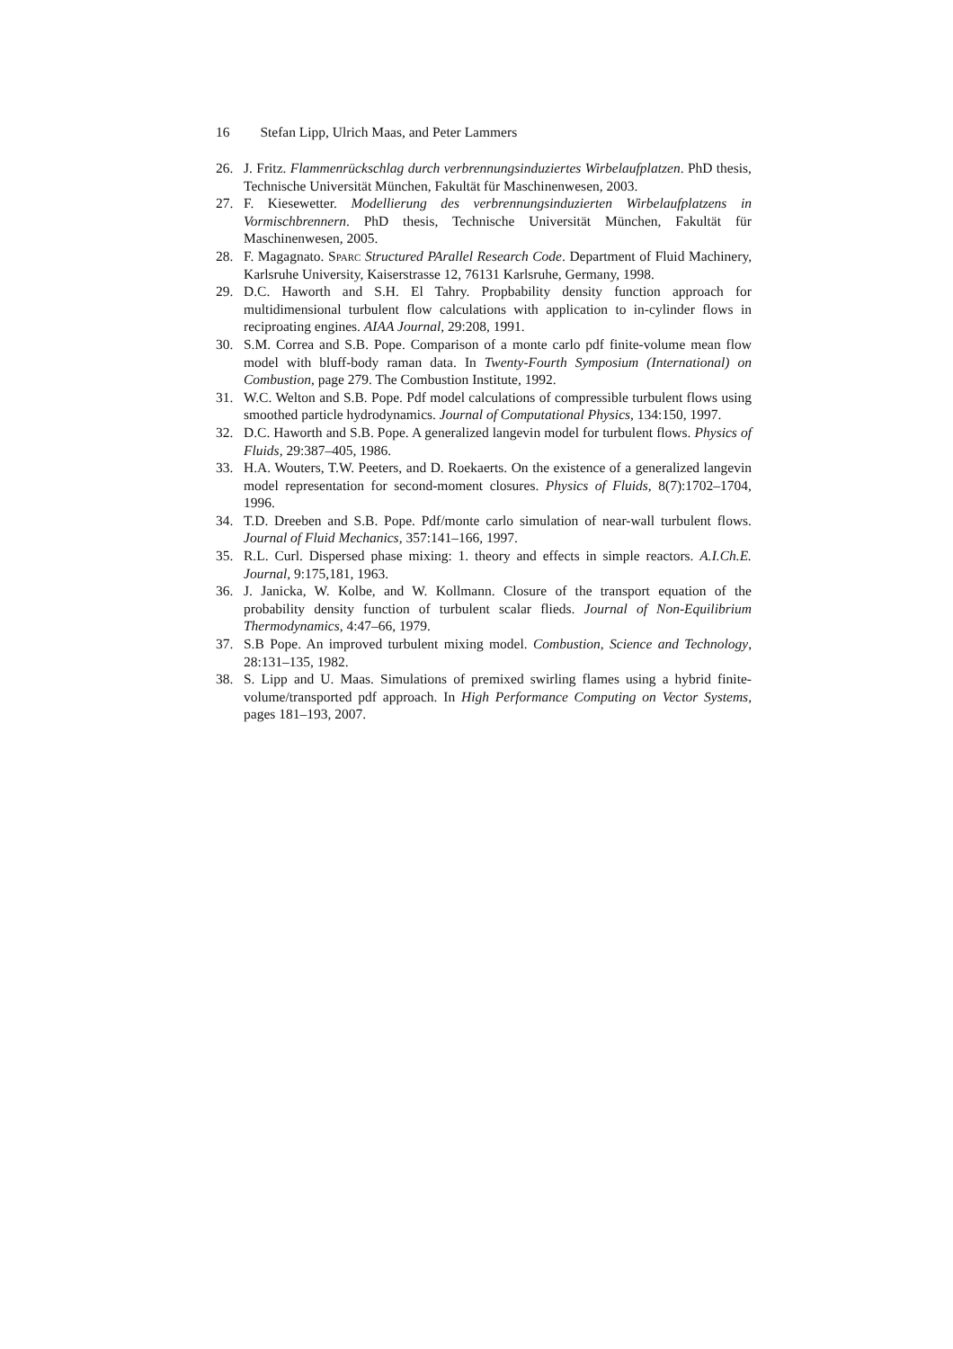16 Stefan Lipp, Ulrich Maas, and Peter Lammers
26. J. Fritz. Flammenrückschlag durch verbrennungsinduziertes Wirbelaufplatzen. PhD thesis, Technische Universität München, Fakultät für Maschinenwesen, 2003.
27. F. Kiesewetter. Modellierung des verbrennungsinduzierten Wirbelaufplatzens in Vormischbrennern. PhD thesis, Technische Universität München, Fakultät für Maschinenwesen, 2005.
28. F. Magagnato. Sparc Structured PArallel Research Code. Department of Fluid Machinery, Karlsruhe University, Kaiserstrasse 12, 76131 Karlsruhe, Germany, 1998.
29. D.C. Haworth and S.H. El Tahry. Propbability density function approach for multidimensional turbulent flow calculations with application to in-cylinder flows in reciproating engines. AIAA Journal, 29:208, 1991.
30. S.M. Correa and S.B. Pope. Comparison of a monte carlo pdf finite-volume mean flow model with bluff-body raman data. In Twenty-Fourth Symposium (International) on Combustion, page 279. The Combustion Institute, 1992.
31. W.C. Welton and S.B. Pope. Pdf model calculations of compressible turbulent flows using smoothed particle hydrodynamics. Journal of Computational Physics, 134:150, 1997.
32. D.C. Haworth and S.B. Pope. A generalized langevin model for turbulent flows. Physics of Fluids, 29:387–405, 1986.
33. H.A. Wouters, T.W. Peeters, and D. Roekaerts. On the existence of a generalized langevin model representation for second-moment closures. Physics of Fluids, 8(7):1702–1704, 1996.
34. T.D. Dreeben and S.B. Pope. Pdf/monte carlo simulation of near-wall turbulent flows. Journal of Fluid Mechanics, 357:141–166, 1997.
35. R.L. Curl. Dispersed phase mixing: 1. theory and effects in simple reactors. A.I.Ch.E. Journal, 9:175,181, 1963.
36. J. Janicka, W. Kolbe, and W. Kollmann. Closure of the transport equation of the probability density function of turbulent scalar flieds. Journal of Non-Equilibrium Thermodynamics, 4:47–66, 1979.
37. S.B Pope. An improved turbulent mixing model. Combustion, Science and Technology, 28:131–135, 1982.
38. S. Lipp and U. Maas. Simulations of premixed swirling flames using a hybrid finite-volume/transported pdf approach. In High Performance Computing on Vector Systems, pages 181–193, 2007.